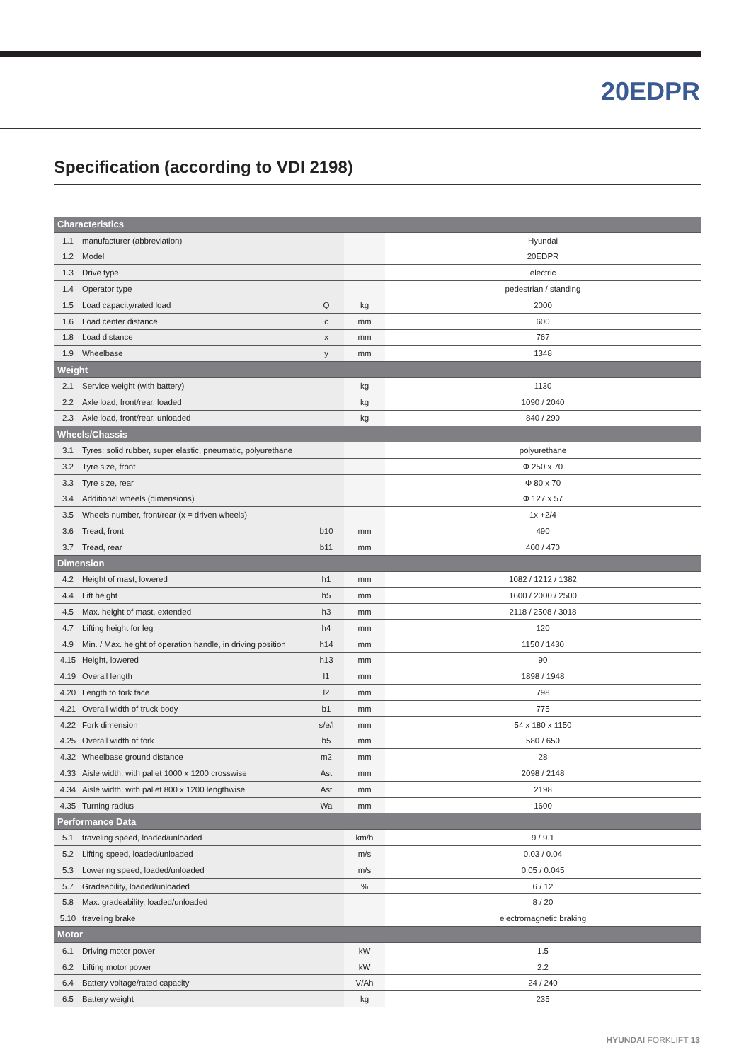20EDPR
Specification (according to VDI 2198)
| Characteristics | | | | |
| --- | --- | --- | --- | --- |
| 1.1 | manufacturer (abbreviation) | | | Hyundai |
| 1.2 | Model | | | 20EDPR |
| 1.3 | Drive type | | | electric |
| 1.4 | Operator type | | | pedestrian / standing |
| 1.5 | Load capacity/rated load | Q | kg | 2000 |
| 1.6 | Load center distance | c | mm | 600 |
| 1.8 | Load distance | x | mm | 767 |
| 1.9 | Wheelbase | y | mm | 1348 |
| Weight | | | | |
| 2.1 | Service weight (with battery) | | kg | 1130 |
| 2.2 | Axle load, front/rear, loaded | | kg | 1090 / 2040 |
| 2.3 | Axle load, front/rear, unloaded | | kg | 840 / 290 |
| Wheels/Chassis | | | | |
| 3.1 | Tyres: solid rubber, super elastic, pneumatic, polyurethane | | | polyurethane |
| 3.2 | Tyre size, front | | | Φ 250 x 70 |
| 3.3 | Tyre size, rear | | | Φ 80 x 70 |
| 3.4 | Additional wheels (dimensions) | | | Φ 127 x 57 |
| 3.5 | Wheels number, front/rear (x = driven wheels) | | | 1x +2/4 |
| 3.6 | Tread, front | b10 | mm | 490 |
| 3.7 | Tread, rear | b11 | mm | 400 / 470 |
| Dimension | | | | |
| 4.2 | Height of mast, lowered | h1 | mm | 1082 / 1212 / 1382 |
| 4.4 | Lift height | h5 | mm | 1600 / 2000 / 2500 |
| 4.5 | Max. height of mast, extended | h3 | mm | 2118 / 2508 / 3018 |
| 4.7 | Lifting height for leg | h4 | mm | 120 |
| 4.9 | Min. / Max. height of operation handle, in driving position | h14 | mm | 1150 / 1430 |
| 4.15 | Height, lowered | h13 | mm | 90 |
| 4.19 | Overall length | l1 | mm | 1898 / 1948 |
| 4.20 | Length to fork face | l2 | mm | 798 |
| 4.21 | Overall width of truck body | b1 | mm | 775 |
| 4.22 | Fork dimension | s/e/l | mm | 54 x 180 x 1150 |
| 4.25 | Overall width of fork | b5 | mm | 580 / 650 |
| 4.32 | Wheelbase ground distance | m2 | mm | 28 |
| 4.33 | Aisle width, with pallet 1000 x 1200 crosswise | Ast | mm | 2098 / 2148 |
| 4.34 | Aisle width, with pallet 800 x 1200 lengthwise | Ast | mm | 2198 |
| 4.35 | Turning radius | Wa | mm | 1600 |
| Performance Data | | | | |
| 5.1 | traveling speed, loaded/unloaded | | km/h | 9 / 9.1 |
| 5.2 | Lifting speed, loaded/unloaded | | m/s | 0.03 / 0.04 |
| 5.3 | Lowering speed, loaded/unloaded | | m/s | 0.05 / 0.045 |
| 5.7 | Gradeability, loaded/unloaded | | % | 6 / 12 |
| 5.8 | Max. gradeability, loaded/unloaded | | | 8 / 20 |
| 5.10 | traveling brake | | | electromagnetic braking |
| Motor | | | | |
| 6.1 | Driving motor power | | kW | 1.5 |
| 6.2 | Lifting motor power | | kW | 2.2 |
| 6.4 | Battery voltage/rated capacity | | V/Ah | 24 / 240 |
| 6.5 | Battery weight | | kg | 235 |
HYUNDAI FORKLIFT 13